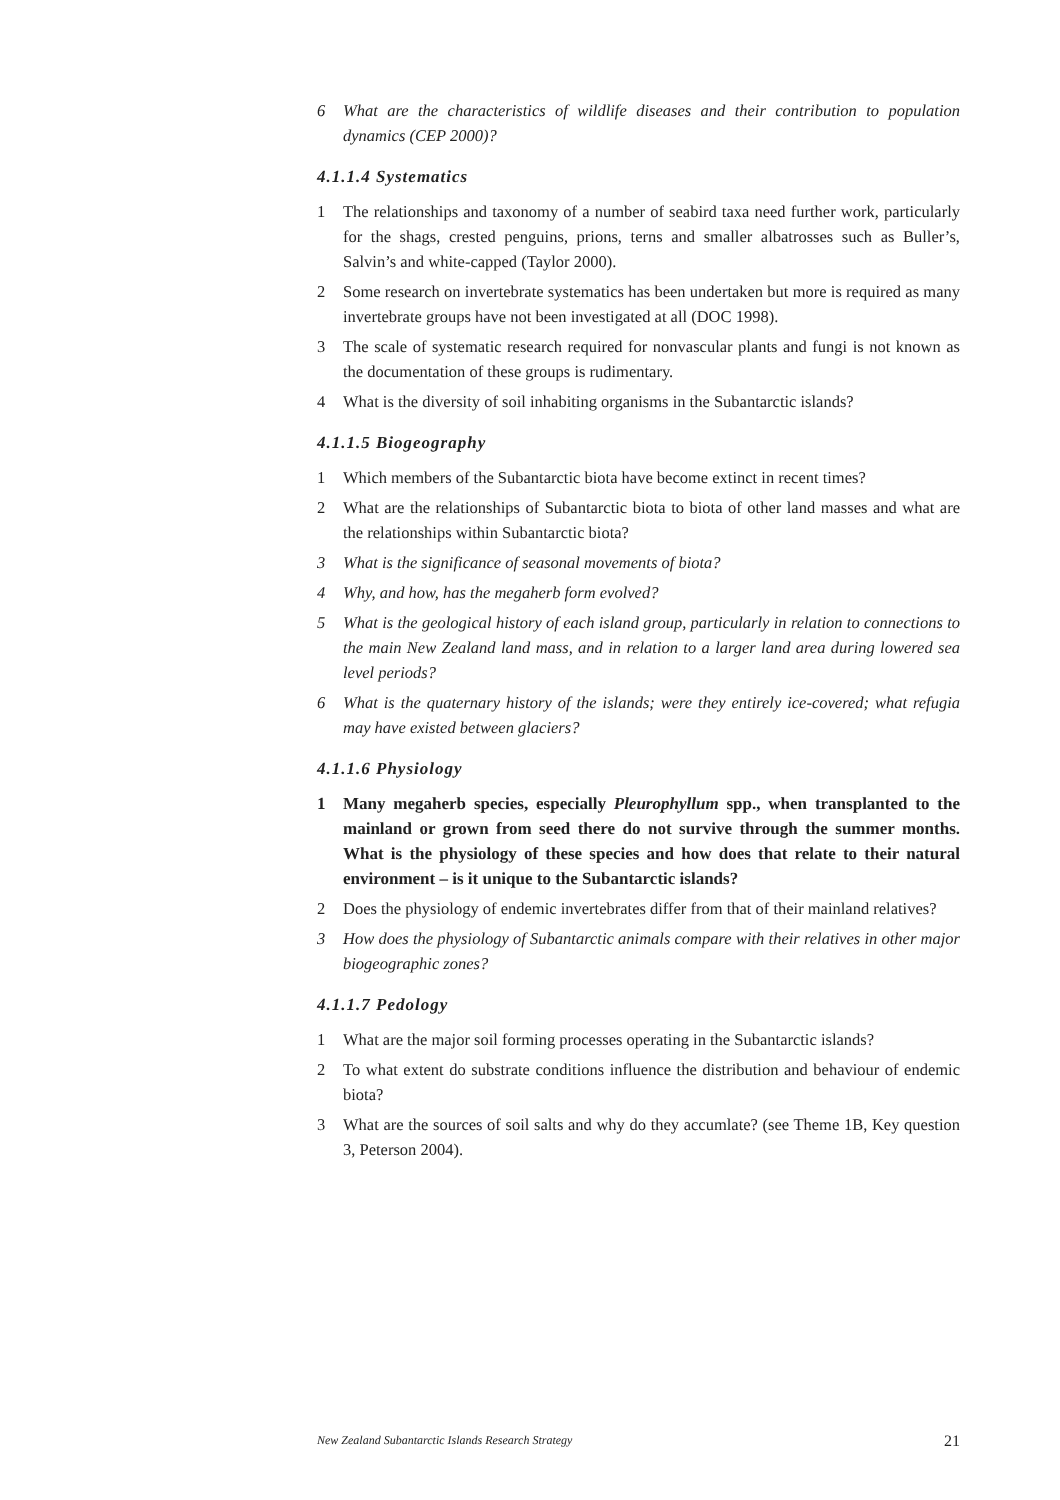6 What are the characteristics of wildlife diseases and their contribution to population dynamics (CEP 2000)?
4.1.1.4 Systematics
1 The relationships and taxonomy of a number of seabird taxa need further work, particularly for the shags, crested penguins, prions, terns and smaller albatrosses such as Buller’s, Salvin’s and white-capped (Taylor 2000).
2 Some research on invertebrate systematics has been undertaken but more is required as many invertebrate groups have not been investigated at all (DOC 1998).
3 The scale of systematic research required for nonvascular plants and fungi is not known as the documentation of these groups is rudimentary.
4 What is the diversity of soil inhabiting organisms in the Subantarctic islands?
4.1.1.5 Biogeography
1 Which members of the Subantarctic biota have become extinct in recent times?
2 What are the relationships of Subantarctic biota to biota of other land masses and what are the relationships within Subantarctic biota?
3 What is the significance of seasonal movements of biota?
4 Why, and how, has the megaherb form evolved?
5 What is the geological history of each island group, particularly in relation to connections to the main New Zealand land mass, and in relation to a larger land area during lowered sea level periods?
6 What is the quaternary history of the islands; were they entirely ice-covered; what refugia may have existed between glaciers?
4.1.1.6 Physiology
1 Many megaherb species, especially Pleurophyllum spp., when transplanted to the mainland or grown from seed there do not survive through the summer months. What is the physiology of these species and how does that relate to their natural environment – is it unique to the Subantarctic islands?
2 Does the physiology of endemic invertebrates differ from that of their mainland relatives?
3 How does the physiology of Subantarctic animals compare with their relatives in other major biogeographic zones?
4.1.1.7 Pedology
1 What are the major soil forming processes operating in the Subantarctic islands?
2 To what extent do substrate conditions influence the distribution and behaviour of endemic biota?
3 What are the sources of soil salts and why do they accumlate? (see Theme 1B, Key question 3, Peterson 2004).
New Zealand Subantarctic Islands Research Strategy 21